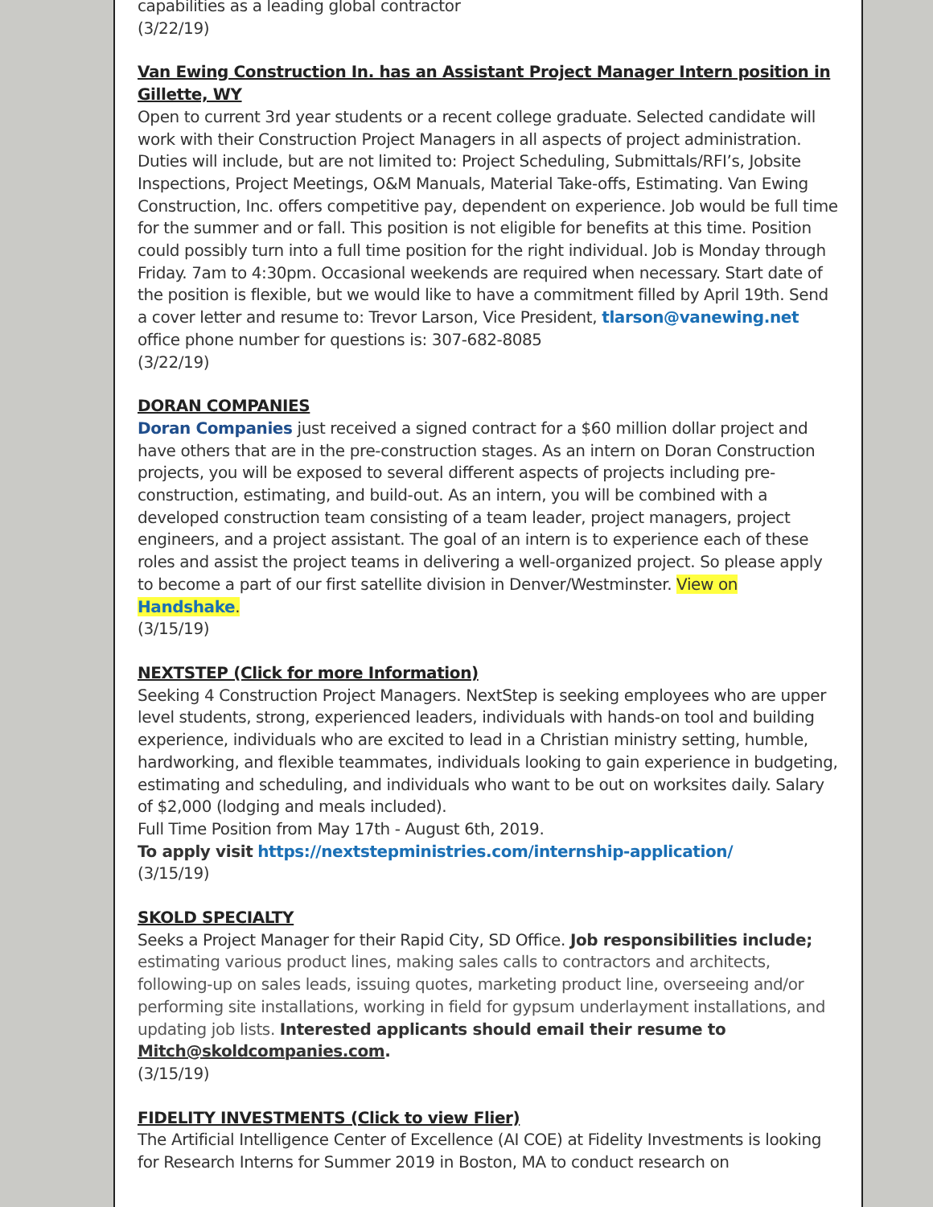capabilities as a leading global contractor
(3/22/19)
Van Ewing Construction In. has an Assistant Project Manager Intern position in Gillette, WY
Open to current 3rd year students or a recent college graduate. Selected candidate will work with their Construction Project Managers in all aspects of project administration. Duties will include, but are not limited to: Project Scheduling, Submittals/RFI’s, Jobsite Inspections, Project Meetings, O&M Manuals, Material Take-offs, Estimating. Van Ewing Construction, Inc. offers competitive pay, dependent on experience. Job would be full time for the summer and or fall. This position is not eligible for benefits at this time. Position could possibly turn into a full time position for the right individual. Job is Monday through Friday. 7am to 4:30pm. Occasional weekends are required when necessary. Start date of the position is flexible, but we would like to have a commitment filled by April 19th. Send a cover letter and resume to: Trevor Larson, Vice President, tlarson@vanewing.net office phone number for questions is: 307-682-8085
(3/22/19)
DORAN COMPANIES
Doran Companies just received a signed contract for a $60 million dollar project and have others that are in the pre-construction stages. As an intern on Doran Construction projects, you will be exposed to several different aspects of projects including pre-construction, estimating, and build-out. As an intern, you will be combined with a developed construction team consisting of a team leader, project managers, project engineers, and a project assistant. The goal of an intern is to experience each of these roles and assist the project teams in delivering a well-organized project. So please apply to become a part of our first satellite division in Denver/Westminster. View on Handshake.
(3/15/19)
NEXTSTEP (Click for more Information)
Seeking 4 Construction Project Managers. NextStep is seeking employees who are upper level students, strong, experienced leaders, individuals with hands-on tool and building experience, individuals who are excited to lead in a Christian ministry setting, humble, hardworking, and flexible teammates, individuals looking to gain experience in budgeting, estimating and scheduling, and individuals who want to be out on worksites daily. Salary of $2,000 (lodging and meals included).
Full Time Position from May 17th - August 6th, 2019.
To apply visit https://nextstepministries.com/internship-application/
(3/15/19)
SKOLD SPECIALTY
Seeks a Project Manager for their Rapid City, SD Office. Job responsibilities include; estimating various product lines, making sales calls to contractors and architects, following-up on sales leads, issuing quotes, marketing product line, overseeing and/or performing site installations, working in field for gypsum underlayment installations, and updating job lists. Interested applicants should email their resume to Mitch@skoldcompanies.com.
(3/15/19)
FIDELITY INVESTMENTS (Click to view Flier)
The Artificial Intelligence Center of Excellence (AI COE) at Fidelity Investments is looking for Research Interns for Summer 2019 in Boston, MA to conduct research on